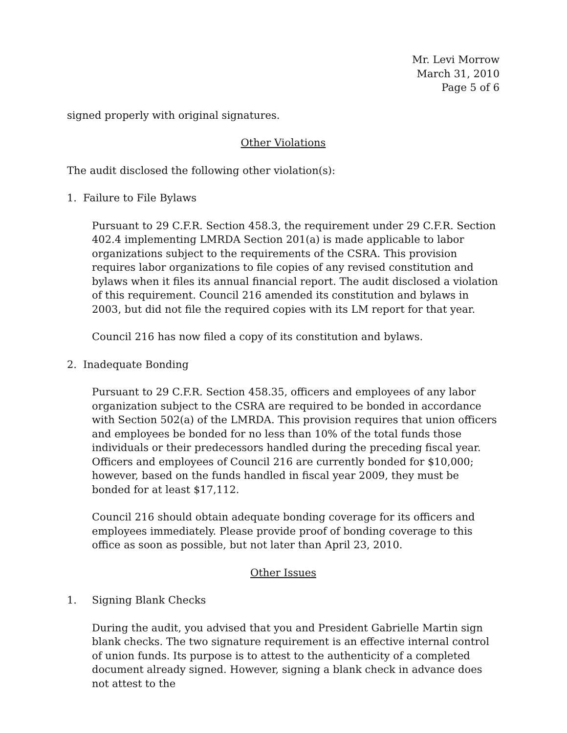Mr. Levi Morrow
March 31, 2010
Page 5 of 6
signed properly with original signatures.
Other Violations
The audit disclosed the following other violation(s):
1. Failure to File Bylaws
Pursuant to 29 C.F.R. Section 458.3, the requirement under 29 C.F.R. Section 402.4 implementing LMRDA Section 201(a) is made applicable to labor organizations subject to the requirements of the CSRA. This provision requires labor organizations to file copies of any revised constitution and bylaws when it files its annual financial report. The audit disclosed a violation of this requirement. Council 216 amended its constitution and bylaws in 2003, but did not file the required copies with its LM report for that year.
Council 216 has now filed a copy of its constitution and bylaws.
2. Inadequate Bonding
Pursuant to 29 C.F.R. Section 458.35, officers and employees of any labor organization subject to the CSRA are required to be bonded in accordance with Section 502(a) of the LMRDA. This provision requires that union officers and employees be bonded for no less than 10% of the total funds those individuals or their predecessors handled during the preceding fiscal year. Officers and employees of Council 216 are currently bonded for $10,000; however, based on the funds handled in fiscal year 2009, they must be bonded for at least $17,112.
Council 216 should obtain adequate bonding coverage for its officers and employees immediately. Please provide proof of bonding coverage to this office as soon as possible, but not later than April 23, 2010.
Other Issues
1. Signing Blank Checks
During the audit, you advised that you and President Gabrielle Martin sign blank checks. The two signature requirement is an effective internal control of union funds. Its purpose is to attest to the authenticity of a completed document already signed. However, signing a blank check in advance does not attest to the